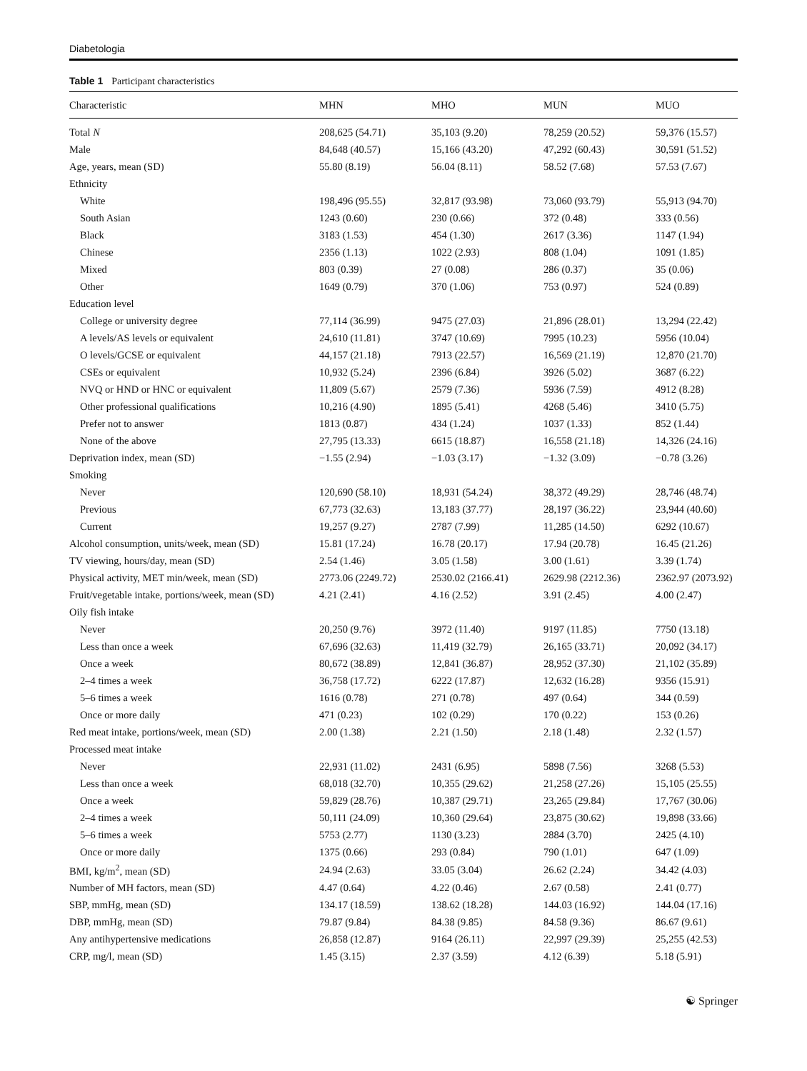Diabetologia
Table 1 Participant characteristics
| Characteristic | MHN | MHO | MUN | MUO |
| --- | --- | --- | --- | --- |
| Total N | 208,625 (54.71) | 35,103 (9.20) | 78,259 (20.52) | 59,376 (15.57) |
| Male | 84,648 (40.57) | 15,166 (43.20) | 47,292 (60.43) | 30,591 (51.52) |
| Age, years, mean (SD) | 55.80 (8.19) | 56.04 (8.11) | 58.52 (7.68) | 57.53 (7.67) |
| Ethnicity | | | | |
| White | 198,496 (95.55) | 32,817 (93.98) | 73,060 (93.79) | 55,913 (94.70) |
| South Asian | 1243 (0.60) | 230 (0.66) | 372 (0.48) | 333 (0.56) |
| Black | 3183 (1.53) | 454 (1.30) | 2617 (3.36) | 1147 (1.94) |
| Chinese | 2356 (1.13) | 1022 (2.93) | 808 (1.04) | 1091 (1.85) |
| Mixed | 803 (0.39) | 27 (0.08) | 286 (0.37) | 35 (0.06) |
| Other | 1649 (0.79) | 370 (1.06) | 753 (0.97) | 524 (0.89) |
| Education level | | | | |
| College or university degree | 77,114 (36.99) | 9475 (27.03) | 21,896 (28.01) | 13,294 (22.42) |
| A levels/AS levels or equivalent | 24,610 (11.81) | 3747 (10.69) | 7995 (10.23) | 5956 (10.04) |
| O levels/GCSE or equivalent | 44,157 (21.18) | 7913 (22.57) | 16,569 (21.19) | 12,870 (21.70) |
| CSEs or equivalent | 10,932 (5.24) | 2396 (6.84) | 3926 (5.02) | 3687 (6.22) |
| NVQ or HND or HNC or equivalent | 11,809 (5.67) | 2579 (7.36) | 5936 (7.59) | 4912 (8.28) |
| Other professional qualifications | 10,216 (4.90) | 1895 (5.41) | 4268 (5.46) | 3410 (5.75) |
| Prefer not to answer | 1813 (0.87) | 434 (1.24) | 1037 (1.33) | 852 (1.44) |
| None of the above | 27,795 (13.33) | 6615 (18.87) | 16,558 (21.18) | 14,326 (24.16) |
| Deprivation index, mean (SD) | −1.55 (2.94) | −1.03 (3.17) | −1.32 (3.09) | −0.78 (3.26) |
| Smoking | | | | |
| Never | 120,690 (58.10) | 18,931 (54.24) | 38,372 (49.29) | 28,746 (48.74) |
| Previous | 67,773 (32.63) | 13,183 (37.77) | 28,197 (36.22) | 23,944 (40.60) |
| Current | 19,257 (9.27) | 2787 (7.99) | 11,285 (14.50) | 6292 (10.67) |
| Alcohol consumption, units/week, mean (SD) | 15.81 (17.24) | 16.78 (20.17) | 17.94 (20.78) | 16.45 (21.26) |
| TV viewing, hours/day, mean (SD) | 2.54 (1.46) | 3.05 (1.58) | 3.00 (1.61) | 3.39 (1.74) |
| Physical activity, MET min/week, mean (SD) | 2773.06 (2249.72) | 2530.02 (2166.41) | 2629.98 (2212.36) | 2362.97 (2073.92) |
| Fruit/vegetable intake, portions/week, mean (SD) | 4.21 (2.41) | 4.16 (2.52) | 3.91 (2.45) | 4.00 (2.47) |
| Oily fish intake | | | | |
| Never | 20,250 (9.76) | 3972 (11.40) | 9197 (11.85) | 7750 (13.18) |
| Less than once a week | 67,696 (32.63) | 11,419 (32.79) | 26,165 (33.71) | 20,092 (34.17) |
| Once a week | 80,672 (38.89) | 12,841 (36.87) | 28,952 (37.30) | 21,102 (35.89) |
| 2–4 times a week | 36,758 (17.72) | 6222 (17.87) | 12,632 (16.28) | 9356 (15.91) |
| 5–6 times a week | 1616 (0.78) | 271 (0.78) | 497 (0.64) | 344 (0.59) |
| Once or more daily | 471 (0.23) | 102 (0.29) | 170 (0.22) | 153 (0.26) |
| Red meat intake, portions/week, mean (SD) | 2.00 (1.38) | 2.21 (1.50) | 2.18 (1.48) | 2.32 (1.57) |
| Processed meat intake | | | | |
| Never | 22,931 (11.02) | 2431 (6.95) | 5898 (7.56) | 3268 (5.53) |
| Less than once a week | 68,018 (32.70) | 10,355 (29.62) | 21,258 (27.26) | 15,105 (25.55) |
| Once a week | 59,829 (28.76) | 10,387 (29.71) | 23,265 (29.84) | 17,767 (30.06) |
| 2–4 times a week | 50,111 (24.09) | 10,360 (29.64) | 23,875 (30.62) | 19,898 (33.66) |
| 5–6 times a week | 5753 (2.77) | 1130 (3.23) | 2884 (3.70) | 2425 (4.10) |
| Once or more daily | 1375 (0.66) | 293 (0.84) | 790 (1.01) | 647 (1.09) |
| BMI, kg/m<sup>2</sup>, mean (SD) | 24.94 (2.63) | 33.05 (3.04) | 26.62 (2.24) | 34.42 (4.03) |
| Number of MH factors, mean (SD) | 4.47 (0.64) | 4.22 (0.46) | 2.67 (0.58) | 2.41 (0.77) |
| SBP, mmHg, mean (SD) | 134.17 (18.59) | 138.62 (18.28) | 144.03 (16.92) | 144.04 (17.16) |
| DBP, mmHg, mean (SD) | 79.87 (9.84) | 84.38 (9.85) | 84.58 (9.36) | 86.67 (9.61) |
| Any antihypertensive medications | 26,858 (12.87) | 9164 (26.11) | 22,997 (29.39) | 25,255 (42.53) |
| CRP, mg/l, mean (SD) | 1.45 (3.15) | 2.37 (3.59) | 4.12 (6.39) | 5.18 (5.91) |
☯ Springer